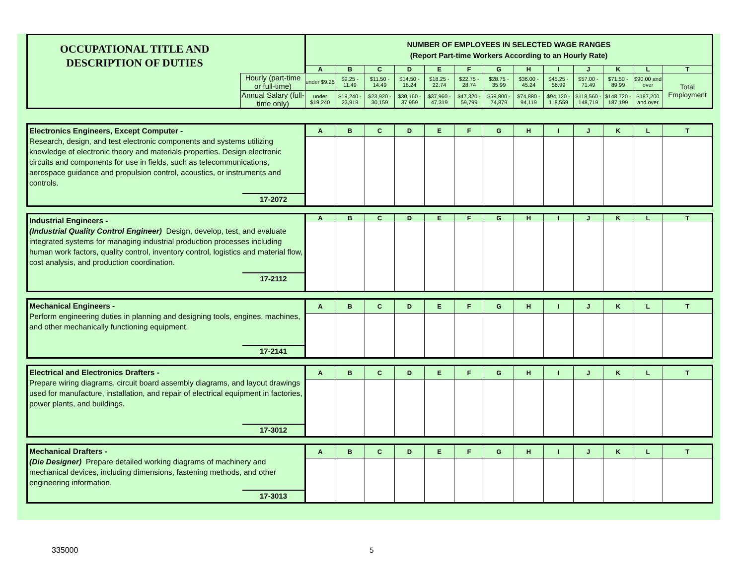| OCCUPATIONAL TITLE AND DESCRIPTION OF DUTIES | | NUMBER OF EMPLOYEES IN SELECTED WAGE RANGES (Report Part-time Workers According to an Hourly Rate) | | | | | | | | | | | | |
| | | A | B | C | D | E | F | G | H | I | J | K | L | T |
| | Hourly (part-time or full-time) | under $9.25 | $9.25 - 11.49 | $11.50 - 14.49 | $14.50 - 18.24 | $18.25 - 22.74 | $22.75 - 28.74 | $28.75 - 35.99 | $36.00 - 45.24 | $45.25 - 56.99 | $57.00 - 71.49 | $71.50 - 89.99 | $90.00 and over | Total Employment |
| | Annual Salary (full-time only) | under $19,240 | $19,240 - 23,919 | $23,920 - 30,159 | $30,160 - 37,959 | $37,960 - 47,319 | $47,320 - 59,799 | $59,800 - 74,879 | $74,880 - 94,119 | $94,120 - 118,559 | $118,560 - 148,719 | $148,720 - 187,199 | $187,200 and over | |
| Electronics Engineers, Except Computer - Research, design, and test electronic components and systems utilizing knowledge of electronic theory and materials properties. Design electronic circuits and components for use in fields, such as telecommunications, aerospace guidance and propulsion control, acoustics, or instruments and controls. 17-2072 | A | B | C | D | E | F | G | H | I | J | K | L | T |
| Industrial Engineers - (Industrial Quality Control Engineer) Design, develop, test, and evaluate integrated systems for managing industrial production processes including human work factors, quality control, inventory control, logistics and material flow, cost analysis, and production coordination. 17-2112 | A | B | C | D | E | F | G | H | I | J | K | L | T |
| Mechanical Engineers - Perform engineering duties in planning and designing tools, engines, machines, and other mechanically functioning equipment. 17-2141 | A | B | C | D | E | F | G | H | I | J | K | L | T |
| Electrical and Electronics Drafters - Prepare wiring diagrams, circuit board assembly diagrams, and layout drawings used for manufacture, installation, and repair of electrical equipment in factories, power plants, and buildings. 17-3012 | A | B | C | D | E | F | G | H | I | J | K | L | T |
| Mechanical Drafters - (Die Designer) Prepare detailed working diagrams of machinery and mechanical devices, including dimensions, fastening methods, and other engineering information. 17-3013 | A | B | C | D | E | F | G | H | I | J | K | L | T |
335000 5